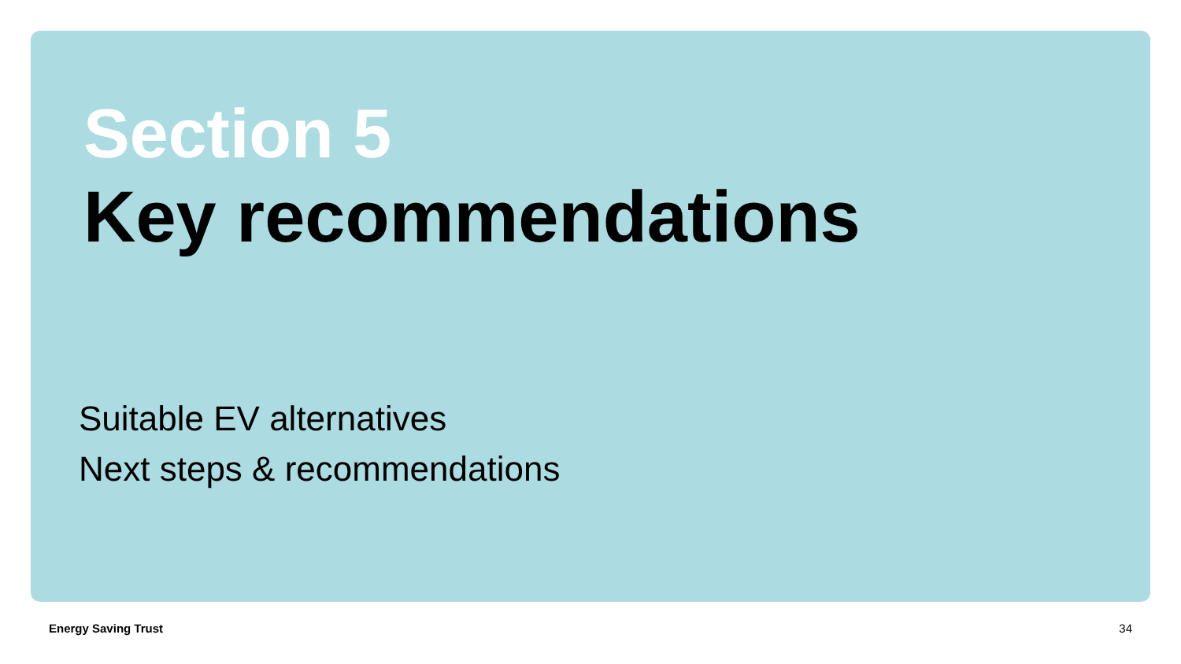Section 5
Key recommendations
Suitable EV alternatives
Next steps & recommendations
Energy Saving Trust 34